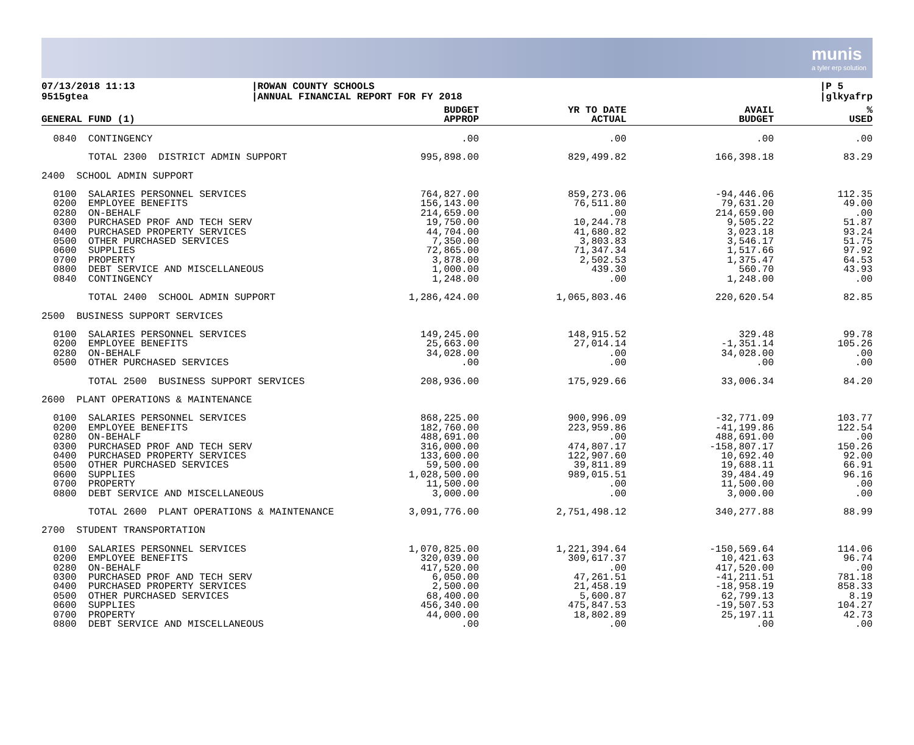munis
a tyler erp solution
07/13/2018 11:13
9515gtea
|ROWAN COUNTY SCHOOLS
|ANNUAL FINANCIAL REPORT FOR FY 2018
|P 5
|glkyafrp
| GENERAL FUND (1) | BUDGET APPROP | YR TO DATE ACTUAL | AVAIL BUDGET | % USED |
| --- | --- | --- | --- | --- |
| 0840 CONTINGENCY | .00 | .00 | .00 | .00 |
| TOTAL 2300 DISTRICT ADMIN SUPPORT | 995,898.00 | 829,499.82 | 166,398.18 | 83.29 |
| 2400 SCHOOL ADMIN SUPPORT | | | | |
| 0100 SALARIES PERSONNEL SERVICES 0200 EMPLOYEE BENEFITS 0280 ON-BEHALF 0300 PURCHASED PROF AND TECH SERV 0400 PURCHASED PROPERTY SERVICES 0500 OTHER PURCHASED SERVICES 0600 SUPPLIES 0700 PROPERTY 0800 DEBT SERVICE AND MISCELLANEOUS 0840 CONTINGENCY | 764,827.00 156,143.00 214,659.00 19,750.00 44,704.00 7,350.00 72,865.00 3,878.00 1,000.00 1,248.00 | 859,273.06 76,511.80 .00 10,244.78 41,680.82 3,803.83 71,347.34 2,502.53 439.30 .00 | -94,446.06 79,631.20 214,659.00 9,505.22 3,023.18 3,546.17 1,517.66 1,375.47 560.70 1,248.00 | 112.35 49.00 .00 51.87 93.24 51.75 97.92 64.53 43.93 .00 |
| TOTAL 2400 SCHOOL ADMIN SUPPORT | 1,286,424.00 | 1,065,803.46 | 220,620.54 | 82.85 |
| 2500 BUSINESS SUPPORT SERVICES | | | | |
| 0100 SALARIES PERSONNEL SERVICES 0200 EMPLOYEE BENEFITS 0280 ON-BEHALF 0500 OTHER PURCHASED SERVICES | 149,245.00 25,663.00 34,028.00 .00 | 148,915.52 27,014.14 .00 .00 | 329.48 -1,351.14 34,028.00 .00 | 99.78 105.26 .00 .00 |
| TOTAL 2500 BUSINESS SUPPORT SERVICES | 208,936.00 | 175,929.66 | 33,006.34 | 84.20 |
| 2600 PLANT OPERATIONS & MAINTENANCE | | | | |
| 0100 SALARIES PERSONNEL SERVICES 0200 EMPLOYEE BENEFITS 0280 ON-BEHALF 0300 PURCHASED PROF AND TECH SERV 0400 PURCHASED PROPERTY SERVICES 0500 OTHER PURCHASED SERVICES 0600 SUPPLIES 0700 PROPERTY 0800 DEBT SERVICE AND MISCELLANEOUS | 868,225.00 182,760.00 488,691.00 316,000.00 133,600.00 59,500.00 1,028,500.00 11,500.00 3,000.00 | 900,996.09 223,959.86 .00 474,807.17 122,907.60 39,811.89 989,015.51 .00 .00 | -32,771.09 -41,199.86 488,691.00 -158,807.17 10,692.40 19,688.11 39,484.49 11,500.00 3,000.00 | 103.77 122.54 .00 150.26 92.00 66.91 96.16 .00 .00 |
| TOTAL 2600 PLANT OPERATIONS & MAINTENANCE | 3,091,776.00 | 2,751,498.12 | 340,277.88 | 88.99 |
| 2700 STUDENT TRANSPORTATION | | | | |
| 0100 SALARIES PERSONNEL SERVICES 0200 EMPLOYEE BENEFITS 0280 ON-BEHALF 0300 PURCHASED PROF AND TECH SERV 0400 PURCHASED PROPERTY SERVICES 0500 OTHER PURCHASED SERVICES 0600 SUPPLIES 0700 PROPERTY 0800 DEBT SERVICE AND MISCELLANEOUS | 1,070,825.00 320,039.00 417,520.00 6,050.00 2,500.00 68,400.00 456,340.00 44,000.00 .00 | 1,221,394.64 309,617.37 .00 47,261.51 21,458.19 5,600.87 475,847.53 18,802.89 .00 | -150,569.64 10,421.63 417,520.00 -41,211.51 -18,958.19 62,799.13 -19,507.53 25,197.11 .00 | 114.06 96.74 .00 781.18 858.33 8.19 104.27 42.73 .00 |